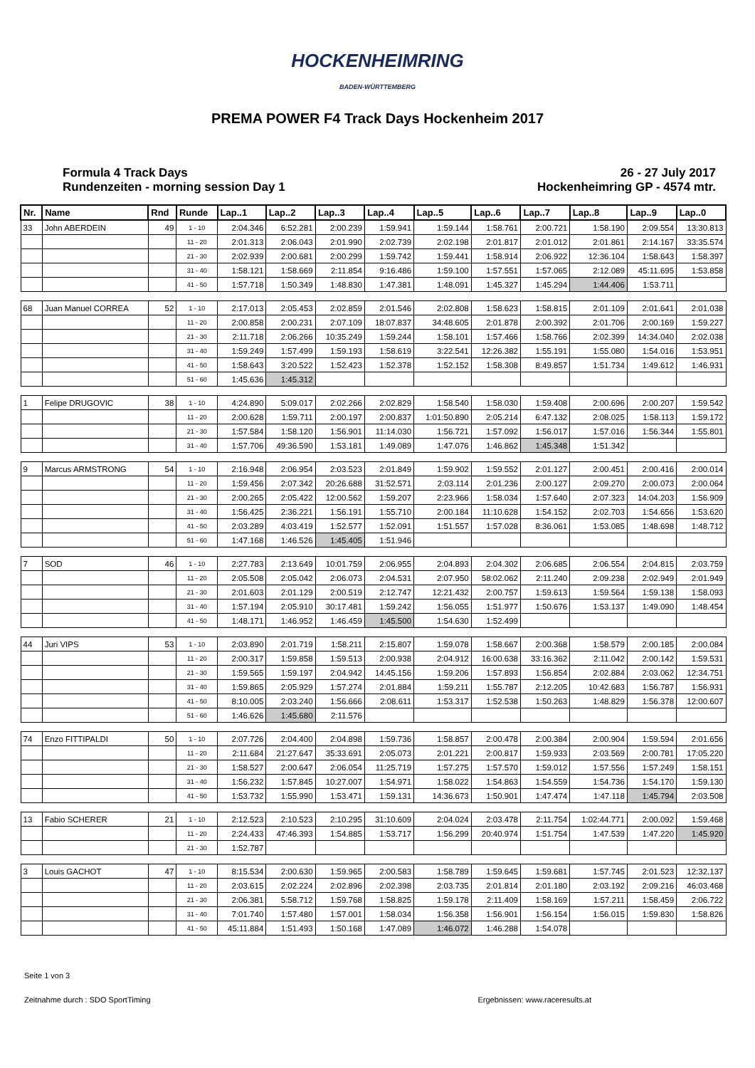HOCKENHEIMRING
BADEN-WÜRTTEMBERG
PREMA POWER F4 Track Days Hockenheim 2017
Formula 4 Track Days
Rundenzeiten - morning session Day 1
26 - 27 July 2017
Hockenheimring GP - 4574 mtr.
| Nr. | Name | Rnd | Runde | Lap..1 | Lap..2 | Lap..3 | Lap..4 | Lap..5 | Lap..6 | Lap..7 | Lap..8 | Lap..9 | Lap..0 |
| --- | --- | --- | --- | --- | --- | --- | --- | --- | --- | --- | --- | --- | --- |
| 33 | John ABERDEIN | 49 | 1 - 10 | 2:04.346 | 6:52.281 | 2:00.239 | 1:59.941 | 1:59.144 | 1:58.761 | 2:00.721 | 1:58.190 | 2:09.554 | 13:30.813 |
| | | | 11 - 20 | 2:01.313 | 2:06.043 | 2:01.990 | 2:02.739 | 2:02.198 | 2:01.817 | 2:01.012 | 2:01.861 | 2:14.167 | 33:35.574 |
| | | | 21 - 30 | 2:02.939 | 2:00.681 | 2:00.299 | 1:59.742 | 1:59.441 | 1:58.914 | 2:06.922 | 12:36.104 | 1:58.643 | 1:58.397 |
| | | | 31 - 40 | 1:58.121 | 1:58.669 | 2:11.854 | 9:16.486 | 1:59.100 | 1:57.551 | 1:57.065 | 2:12.089 | 45:11.695 | 1:53.858 |
| | | | 41 - 50 | 1:57.718 | 1:50.349 | 1:48.830 | 1:47.381 | 1:48.091 | 1:45.327 | 1:45.294 | 1:44.406 | 1:53.711 | |
| 68 | Juan Manuel CORREA | 52 | 1 - 10 | 2:17.013 | 2:05.453 | 2:02.859 | 2:01.546 | 2:02.808 | 1:58.623 | 1:58.815 | 2:01.109 | 2:01.641 | 2:01.038 |
| | | | 11 - 20 | 2:00.858 | 2:00.231 | 2:07.109 | 18:07.837 | 34:48.605 | 2:01.878 | 2:00.392 | 2:01.706 | 2:00.169 | 1:59.227 |
| | | | 21 - 30 | 2:11.718 | 2:06.266 | 10:35.249 | 1:59.244 | 1:58.101 | 1:57.466 | 1:58.766 | 2:02.399 | 14:34.040 | 2:02.038 |
| | | | 31 - 40 | 1:59.249 | 1:57.499 | 1:59.193 | 1:58.619 | 3:22.541 | 12:26.382 | 1:55.191 | 1:55.080 | 1:54.016 | 1:53.951 |
| | | | 41 - 50 | 1:58.643 | 3:20.522 | 1:52.423 | 1:52.378 | 1:52.152 | 1:58.308 | 8:49.857 | 1:51.734 | 1:49.612 | 1:46.931 |
| | | | 51 - 60 | 1:45.636 | 1:45.312 | | | | | | | | |
| 1 | Felipe DRUGOVIC | 38 | 1 - 10 | 4:24.890 | 5:09.017 | 2:02.266 | 2:02.829 | 1:58.540 | 1:58.030 | 1:59.408 | 2:00.696 | 2:00.207 | 1:59.542 |
| | | | 11 - 20 | 2:00.628 | 1:59.711 | 2:00.197 | 2:00.837 | 1:01:50.890 | 2:05.214 | 6:47.132 | 2:08.025 | 1:58.113 | 1:59.172 |
| | | | 21 - 30 | 1:57.584 | 1:58.120 | 1:56.901 | 11:14.030 | 1:56.721 | 1:57.092 | 1:56.017 | 1:57.016 | 1:56.344 | 1:55.801 |
| | | | 31 - 40 | 1:57.706 | 49:36.590 | 1:53.181 | 1:49.089 | 1:47.076 | 1:46.862 | 1:45.348 | 1:51.342 | | |
| 9 | Marcus ARMSTRONG | 54 | 1 - 10 | 2:16.948 | 2:06.954 | 2:03.523 | 2:01.849 | 1:59.902 | 1:59.552 | 2:01.127 | 2:00.451 | 2:00.416 | 2:00.014 |
| | | | 11 - 20 | 1:59.456 | 2:07.342 | 20:26.688 | 31:52.571 | 2:03.114 | 2:01.236 | 2:00.127 | 2:09.270 | 2:00.073 | 2:00.064 |
| | | | 21 - 30 | 2:00.265 | 2:05.422 | 12:00.562 | 1:59.207 | 2:23.966 | 1:58.034 | 1:57.640 | 2:07.323 | 14:04.203 | 1:56.909 |
| | | | 31 - 40 | 1:56.425 | 2:36.221 | 1:56.191 | 1:55.710 | 2:00.184 | 11:10.628 | 1:54.152 | 2:02.703 | 1:54.656 | 1:53.620 |
| | | | 41 - 50 | 2:03.289 | 4:03.419 | 1:52.577 | 1:52.091 | 1:51.557 | 1:57.028 | 8:36.061 | 1:53.085 | 1:48.698 | 1:48.712 |
| | | | 51 - 60 | 1:47.168 | 1:46.526 | 1:45.405 | 1:51.946 | | | | | | |
| 7 | SOD | 46 | 1 - 10 | 2:27.783 | 2:13.649 | 10:01.759 | 2:06.955 | 2:04.893 | 2:04.302 | 2:06.685 | 2:06.554 | 2:04.815 | 2:03.759 |
| | | | 11 - 20 | 2:05.508 | 2:05.042 | 2:06.073 | 2:04.531 | 2:07.950 | 58:02.062 | 2:11.240 | 2:09.238 | 2:02.949 | 2:01.949 |
| | | | 21 - 30 | 2:01.603 | 2:01.129 | 2:00.519 | 2:12.747 | 12:21.432 | 2:00.757 | 1:59.613 | 1:59.564 | 1:59.138 | 1:58.093 |
| | | | 31 - 40 | 1:57.194 | 2:05.910 | 30:17.481 | 1:59.242 | 1:56.055 | 1:51.977 | 1:50.676 | 1:53.137 | 1:49.090 | 1:48.454 |
| | | | 41 - 50 | 1:48.171 | 1:46.952 | 1:46.459 | 1:45.500 | 1:54.630 | 1:52.499 | | | | |
| 44 | Juri VIPS | 53 | 1 - 10 | 2:03.890 | 2:01.719 | 1:58.211 | 2:15.807 | 1:59.078 | 1:58.667 | 2:00.368 | 1:58.579 | 2:00.185 | 2:00.084 |
| | | | 11 - 20 | 2:00.317 | 1:59.858 | 1:59.513 | 2:00.938 | 2:04.912 | 16:00.638 | 33:16.362 | 2:11.042 | 2:00.142 | 1:59.531 |
| | | | 21 - 30 | 1:59.565 | 1:59.197 | 2:04.942 | 14:45.156 | 1:59.206 | 1:57.893 | 1:56.854 | 2:02.884 | 2:03.062 | 12:34.751 |
| | | | 31 - 40 | 1:59.865 | 2:05.929 | 1:57.274 | 2:01.884 | 1:59.211 | 1:55.787 | 2:12.205 | 10:42.683 | 1:56.787 | 1:56.931 |
| | | | 41 - 50 | 8:10.005 | 2:03.240 | 1:56.666 | 2:08.611 | 1:53.317 | 1:52.538 | 1:50.263 | 1:48.829 | 1:56.378 | 12:00.607 |
| | | | 51 - 60 | 1:46.626 | 1:45.680 | 2:11.576 | | | | | | | |
| 74 | Enzo FITTIPALDI | 50 | 1 - 10 | 2:07.726 | 2:04.400 | 2:04.898 | 1:59.736 | 1:58.857 | 2:00.478 | 2:00.384 | 2:00.904 | 1:59.594 | 2:01.656 |
| | | | 11 - 20 | 2:11.684 | 21:27.647 | 35:33.691 | 2:05.073 | 2:01.221 | 2:00.817 | 1:59.933 | 2:03.569 | 2:00.781 | 17:05.220 |
| | | | 21 - 30 | 1:58.527 | 2:00.647 | 2:06.054 | 11:25.719 | 1:57.275 | 1:57.570 | 1:59.012 | 1:57.556 | 1:57.249 | 1:58.151 |
| | | | 31 - 40 | 1:56.232 | 1:57.845 | 10:27.007 | 1:54.971 | 1:58.022 | 1:54.863 | 1:54.559 | 1:54.736 | 1:54.170 | 1:59.130 |
| | | | 41 - 50 | 1:53.732 | 1:55.990 | 1:53.471 | 1:59.131 | 14:36.673 | 1:50.901 | 1:47.474 | 1:47.118 | 1:45.794 | 2:03.508 |
| 13 | Fabio SCHERER | 21 | 1 - 10 | 2:12.523 | 2:10.523 | 2:10.295 | 31:10.609 | 2:04.024 | 2:03.478 | 2:11.754 | 1:02:44.771 | 2:00.092 | 1:59.468 |
| | | | 11 - 20 | 2:24.433 | 47:46.393 | 1:54.885 | 1:53.717 | 1:56.299 | 20:40.974 | 1:51.754 | 1:47.539 | 1:47.220 | 1:45.920 |
| | | | 21 - 30 | 1:52.787 | | | | | | | | | |
| 3 | Louis GACHOT | 47 | 1 - 10 | 8:15.534 | 2:00.630 | 1:59.965 | 2:00.583 | 1:58.789 | 1:59.645 | 1:59.681 | 1:57.745 | 2:01.523 | 12:32.137 |
| | | | 11 - 20 | 2:03.615 | 2:02.224 | 2:02.896 | 2:02.398 | 2:03.735 | 2:01.814 | 2:01.180 | 2:03.192 | 2:09.216 | 46:03.468 |
| | | | 21 - 30 | 2:06.381 | 5:58.712 | 1:59.768 | 1:58.825 | 1:59.178 | 2:11.409 | 1:58.169 | 1:57.211 | 1:58.459 | 2:06.722 |
| | | | 31 - 40 | 7:01.740 | 1:57.480 | 1:57.001 | 1:58.034 | 1:56.358 | 1:56.901 | 1:56.154 | 1:56.015 | 1:59.830 | 1:58.826 |
| | | | 41 - 50 | 45:11.884 | 1:51.493 | 1:50.168 | 1:47.089 | 1:46.072 | 1:46.288 | 1:54.078 | | | |
Seite 1 von 3
Zeitnahme durch : SDO SportTiming Ergebnissen: www.raceresults.at